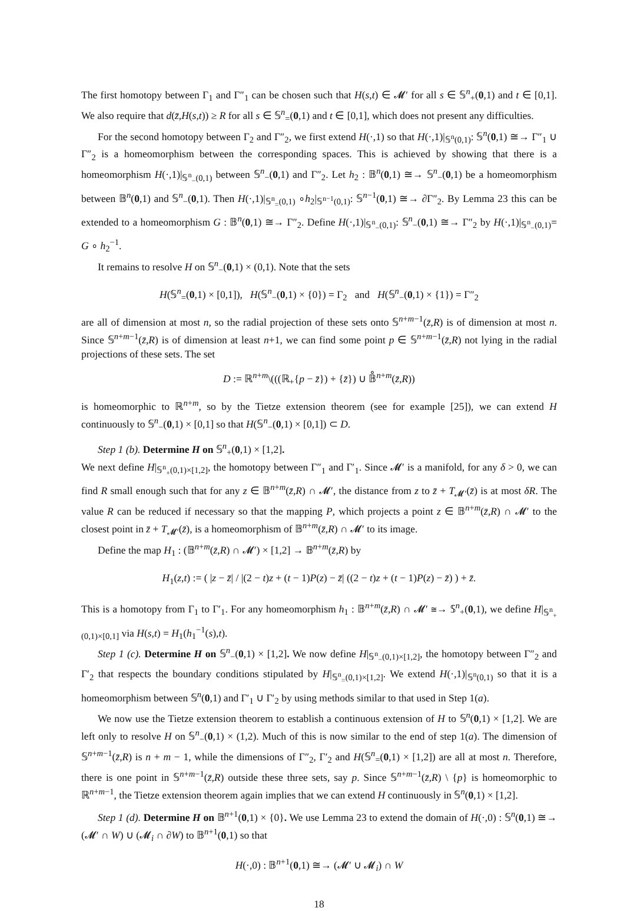The first homotopy between Γ<sub>1</sub> and Γ″<sub>1</sub> can be chosen such that H(s,t) ∈ 𝓜′ for all s ∈ 𝕊<sup>n</sup><sub>+</sub>(0,1) and t ∈ [0,1]. We also require that d(z̄,H(s,t)) ≥ R for all s ∈ 𝕊<sup>n</sup><sub>=</sub>(0,1) and t ∈ [0,1], which does not present any difficulties.
For the second homotopy between Γ<sub>2</sub> and Γ″<sub>2</sub>, we first extend H(·,1) so that H(·,1)|<sub>𝕊<sup>n</sup>(0,1)</sub>: 𝕊<sup>n</sup>(0,1) ≅→ Γ″<sub>1</sub> ∪ Γ″<sub>2</sub> is a homeomorphism between the corresponding spaces. This is achieved by showing that there is a homeomorphism H(·,1)|<sub>𝕊<sup>n</sup><sub>−</sub>(0,1)</sub> between 𝕊<sup>n</sup><sub>−</sub>(0,1) and Γ″<sub>2</sub>. Let h<sub>2</sub> : 𝔹<sup>n</sup>(0,1) ≅→ 𝕊<sup>n</sup><sub>−</sub>(0,1) be a homeomorphism between 𝔹<sup>n</sup>(0,1) and 𝕊<sup>n</sup><sub>−</sub>(0,1). Then H(·,1)|<sub>𝕊<sup>n</sup><sub>=</sub>(0,1)</sub> ∘h<sub>2</sub>|<sub>𝕊<sup>n−1</sup>(0,1)</sub>: 𝕊<sup>n−1</sup>(0,1) ≅→ ∂Γ″<sub>2</sub>. By Lemma 23 this can be extended to a homeomorphism G : 𝔹<sup>n</sup>(0,1) ≅→ Γ″<sub>2</sub>. Define H(·,1)|<sub>𝕊<sup>n</sup><sub>−</sub>(0,1)</sub>: 𝕊<sup>n</sup><sub>−</sub>(0,1) ≅→ Γ″<sub>2</sub> by H(·,1)|<sub>𝕊<sup>n</sup><sub>−</sub>(0,1)</sub>= G ∘ h<sub>2</sub><sup>−1</sup>.
It remains to resolve H on 𝕊<sup>n</sup><sub>−</sub>(0,1) × (0,1). Note that the sets
H(𝕊<sup>n</sup><sub>=</sub>(0,1) × [0,1]), H(𝕊<sup>n</sup><sub>−</sub>(0,1) × {0}) = Γ<sub>2</sub> and H(𝕊<sup>n</sup><sub>−</sub>(0,1) × {1}) = Γ″<sub>2</sub>
are all of dimension at most n, so the radial projection of these sets onto 𝕊<sup>n+m−1</sup>(z̄,R) is of dimension at most n. Since 𝕊<sup>n+m−1</sup>(z̄,R) is of dimension at least n+1, we can find some point p ∈ 𝕊<sup>n+m−1</sup>(z̄,R) not lying in the radial projections of these sets. The set
D := ℝ<sup>n+m</sup>\(((ℝ<sub>+</sub>{p − z̄}) + {z̄}) ∪ 𝔹̊<sup>n+m</sup>(z̄,R))
is homeomorphic to ℝ<sup>n+m</sup>, so by the Tietze extension theorem (see for example [25]), we can extend H continuously to 𝕊<sup>n</sup><sub>−</sub>(0,1) × [0,1] so that H(𝕊<sup>n</sup><sub>−</sub>(0,1) × [0,1]) ⊂ D.
Step 1 (b). Determine H on 𝕊<sup>n</sup><sub>+</sub>(0,1) × [1,2].
We next define H|<sub>𝕊<sup>n</sup><sub>+</sub>(0,1)×[1,2]</sub>, the homotopy between Γ″<sub>1</sub> and Γ′<sub>1</sub>. Since 𝓜′ is a manifold, for any δ > 0, we can find R small enough such that for any z ∈ 𝔹<sup>n+m</sup>(z̄,R) ∩ 𝓜′, the distance from z to z̄ + T<sub>𝓜′</sub>(z̄) is at most δR. The value R can be reduced if necessary so that the mapping P, which projects a point z ∈ 𝔹<sup>n+m</sup>(z̄,R) ∩ 𝓜′ to the closest point in z̄ + T<sub>𝓜′</sub>(z̄), is a homeomorphism of 𝔹<sup>n+m</sup>(z̄,R) ∩ 𝓜′ to its image.
Define the map H<sub>1</sub> : (𝔹<sup>n+m</sup>(z̄,R) ∩ 𝓜′) × [1,2] → 𝔹<sup>n+m</sup>(z̄,R) by
H<sub>1</sub>(z,t) := ( |z − z̄| / |(2 − t)z + (t − 1)P(z) − z̄| ((2 − t)z + (t − 1)P(z) − z̄) ) + z̄.
This is a homotopy from Γ<sub>1</sub> to Γ′<sub>1</sub>. For any homeomorphism h<sub>1</sub> : 𝔹<sup>n+m</sup>(z̄,R) ∩ 𝓜′ ≅→ 𝕊<sup>n</sup><sub>+</sub>(0,1), we define H|<sub>𝕊<sup>n</sup><sub>+</sub>(0,1)×[0,1]</sub> via H(s,t) = H<sub>1</sub>(h<sub>1</sub><sup>−1</sup>(s),t).
Step 1 (c). Determine H on 𝕊<sup>n</sup><sub>−</sub>(0,1) × [1,2]. We now define H|<sub>𝕊<sup>n</sup><sub>−</sub>(0,1)×[1,2]</sub>, the homotopy between Γ″<sub>2</sub> and Γ′<sub>2</sub> that respects the boundary conditions stipulated by H|<sub>𝕊<sup>n</sup><sub>=</sub>(0,1)×[1,2]</sub>. We extend H(·,1)|<sub>𝕊<sup>n</sup>(0,1)</sub> so that it is a homeomorphism between 𝕊<sup>n</sup>(0,1) and Γ′<sub>1</sub> ∪ Γ′<sub>2</sub> by using methods similar to that used in Step 1(a).
We now use the Tietze extension theorem to establish a continuous extension of H to 𝕊<sup>n</sup>(0,1) × [1,2]. We are left only to resolve H on 𝕊<sup>n</sup><sub>−</sub>(0,1) × (1,2). Much of this is now similar to the end of step 1(a). The dimension of 𝕊<sup>n+m−1</sup>(z̄,R) is n + m − 1, while the dimensions of Γ″<sub>2</sub>, Γ′<sub>2</sub> and H(𝕊<sup>n</sup><sub>=</sub>(0,1) × [1,2]) are all at most n. Therefore, there is one point in 𝕊<sup>n+m−1</sup>(z̄,R) outside these three sets, say p. Since 𝕊<sup>n+m−1</sup>(z̄,R) \ {p} is homeomorphic to ℝ<sup>n+m−1</sup>, the Tietze extension theorem again implies that we can extend H continuously in 𝕊<sup>n</sup>(0,1) × [1,2].
Step 1 (d). Determine H on 𝔹<sup>n+1</sup>(0,1) × {0}. We use Lemma 23 to extend the domain of H(·,0) : 𝕊<sup>n</sup>(0,1) ≅→ (𝓜′ ∩ W) ∪ (𝓜<sub>i</sub> ∩ ∂W) to 𝔹<sup>n+1</sup>(0,1) so that
H(·,0) : 𝔹<sup>n+1</sup>(0,1) ≅→ (𝓜′ ∪ 𝓜<sub>i</sub>) ∩ W
18